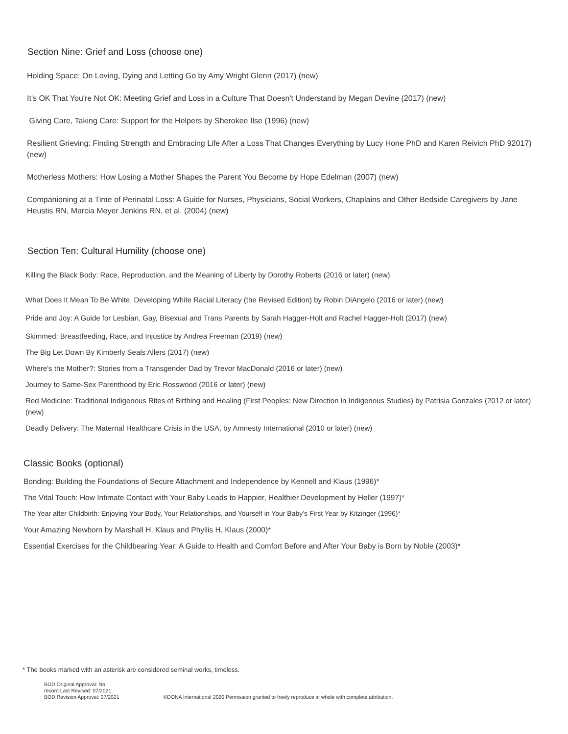Section Nine: Grief and Loss (choose one)
Holding Space: On Loving, Dying and Letting Go by Amy Wright Glenn (2017) (new)
It's OK That You're Not OK: Meeting Grief and Loss in a Culture That Doesn't Understand by Megan Devine (2017) (new)
Giving Care, Taking Care: Support for the Helpers by Sherokee Ilse (1996) (new)
Resilient Grieving: Finding Strength and Embracing Life After a Loss That Changes Everything by Lucy Hone PhD and Karen Reivich PhD 92017) (new)
Motherless Mothers: How Losing a Mother Shapes the Parent You Become by Hope Edelman (2007) (new)
Companioning at a Time of Perinatal Loss: A Guide for Nurses, Physicians, Social Workers, Chaplains and Other Bedside Caregivers by Jane Heustis RN, Marcia Meyer Jenkins RN, et al. (2004) (new)
Section Ten: Cultural Humility (choose one)
Killing the Black Body: Race, Reproduction, and the Meaning of Liberty by Dorothy Roberts (2016 or later) (new)
What Does It Mean To Be White, Developing White Racial Literacy (the Revised Edition) by Robin DiAngelo (2016 or later) (new)
Pride and Joy: A Guide for Lesbian, Gay, Bisexual and Trans Parents by Sarah Hagger-Holt and Rachel Hagger-Holt (2017) (new)
Skimmed: Breastfeeding, Race, and Injustice by Andrea Freeman (2019) (new)
The Big Let Down By Kimberly Seals Allers (2017) (new)
Where's the Mother?: Stories from a Transgender Dad by Trevor MacDonald (2016 or later) (new)
Journey to Same-Sex Parenthood by Eric Rosswood (2016 or later) (new)
Red Medicine: Traditional Indigenous Rites of Birthing and Healing (First Peoples: New Direction in Indigenous Studies) by Patrisia Gonzales (2012 or later) (new)
Deadly Delivery: The Maternal Healthcare Crisis in the USA, by Amnesty International (2010 or later) (new)
Classic Books (optional)
Bonding: Building the Foundations of Secure Attachment and Independence by Kennell and Klaus (1996)*
The Vital Touch: How Intimate Contact with Your Baby Leads to Happier, Healthier Development by Heller (1997)*
The Year after Childbirth: Enjoying Your Body, Your Relationships, and Yourself in Your Baby’s First Year by Kitzinger (1996)*
Your Amazing Newborn by Marshall H. Klaus and Phyllis H. Klaus (2000)*
Essential Exercises for the Childbearing Year: A Guide to Health and Comfort Before and After Your Baby is Born by Noble (2003)*
* The books marked with an asterisk are considered seminal works, timeless.
BOD Original Approval: No
record Last Revised: 07/2021
BOD Revision Approval: 07/2021
©DONA International 2020 Permission granted to freely reproduce in whole with complete attribution.